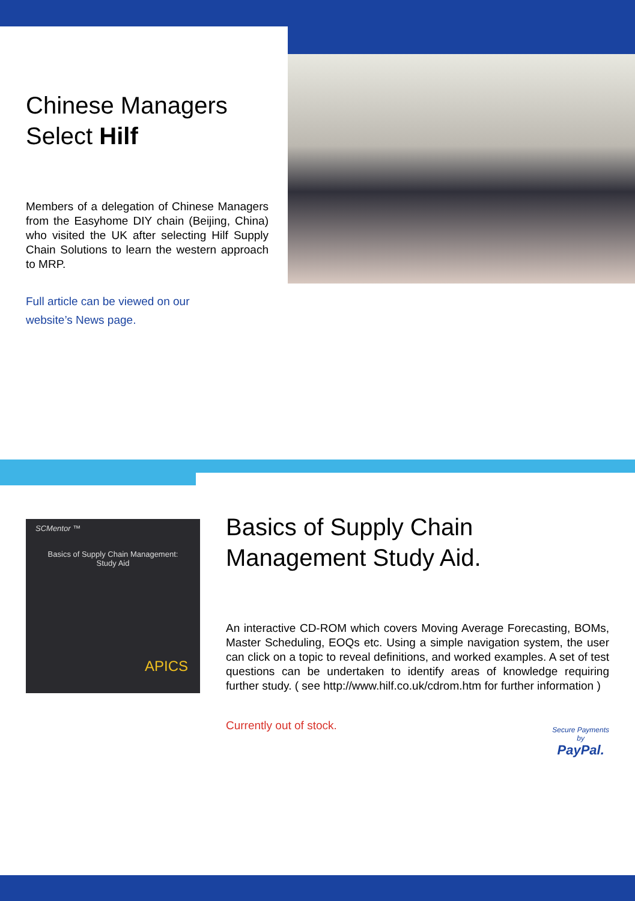Chinese Managers
Select Hilf
Members of a delegation of Chinese Managers from the Easyhome DIY chain (Beijing, China) who visited the UK after selecting Hilf Supply Chain Solutions to learn the western approach to MRP.
Full article can be viewed on our
website’s News page.
SCMentor ™
Basics of Supply Chain Management:
Study Aid
APICS
Basics of Supply Chain
Management Study Aid.
An interactive CD-ROM which covers Moving Average Forecasting, BOMs, Master Scheduling, EOQs etc. Using a simple navigation system, the user can click on a topic to reveal definitions, and worked examples. A set of test questions can be undertaken to identify areas of knowledge requiring further study. ( see http://www.hilf.co.uk/cdrom.htm for further information )
Currently out of stock.
Secure Payments
by
PayPal.